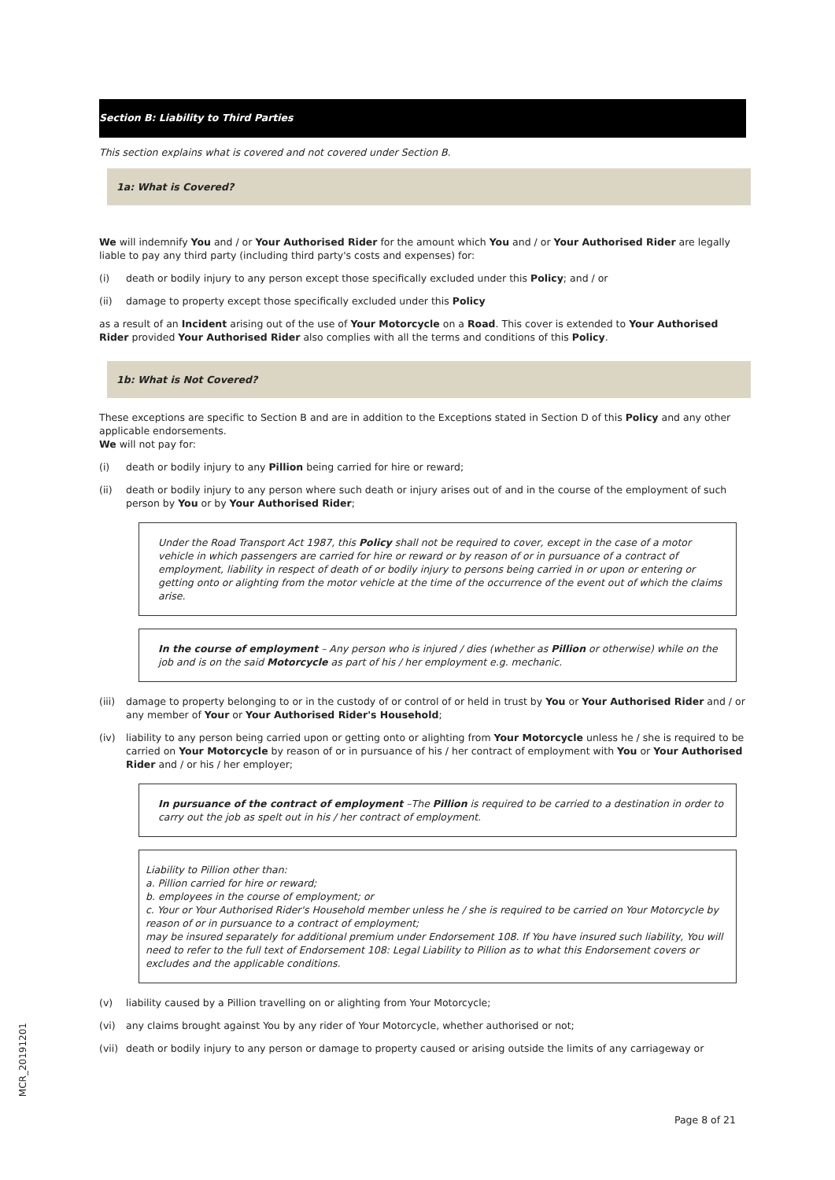Section B: Liability to Third Parties
This section explains what is covered and not covered under Section B.
1a: What is Covered?
We will indemnify You and / or Your Authorised Rider for the amount which You and / or Your Authorised Rider are legally liable to pay any third party (including third party's costs and expenses) for:
(i) death or bodily injury to any person except those specifically excluded under this Policy; and / or
(ii) damage to property except those specifically excluded under this Policy
as a result of an Incident arising out of the use of Your Motorcycle on a Road. This cover is extended to Your Authorised Rider provided Your Authorised Rider also complies with all the terms and conditions of this Policy.
1b: What is Not Covered?
These exceptions are specific to Section B and are in addition to the Exceptions stated in Section D of this Policy and any other applicable endorsements.
We will not pay for:
(i) death or bodily injury to any Pillion being carried for hire or reward;
(ii) death or bodily injury to any person where such death or injury arises out of and in the course of the employment of such person by You or by Your Authorised Rider;
Under the Road Transport Act 1987, this Policy shall not be required to cover, except in the case of a motor vehicle in which passengers are carried for hire or reward or by reason of or in pursuance of a contract of employment, liability in respect of death of or bodily injury to persons being carried in or upon or entering or getting onto or alighting from the motor vehicle at the time of the occurrence of the event out of which the claims arise.
In the course of employment – Any person who is injured / dies (whether as Pillion or otherwise) while on the job and is on the said Motorcycle as part of his / her employment e.g. mechanic.
(iii) damage to property belonging to or in the custody of or control of or held in trust by You or Your Authorised Rider and / or any member of Your or Your Authorised Rider's Household;
(iv) liability to any person being carried upon or getting onto or alighting from Your Motorcycle unless he / she is required to be carried on Your Motorcycle by reason of or in pursuance of his / her contract of employment with You or Your Authorised Rider and / or his / her employer;
In pursuance of the contract of employment –The Pillion is required to be carried to a destination in order to carry out the job as spelt out in his / her contract of employment.
Liability to Pillion other than:
a. Pillion carried for hire or reward;
b. employees in the course of employment; or
c. Your or Your Authorised Rider's Household member unless he / she is required to be carried on Your Motorcycle by reason of or in pursuance to a contract of employment;
may be insured separately for additional premium under Endorsement 108. If You have insured such liability, You will need to refer to the full text of Endorsement 108: Legal Liability to Pillion as to what this Endorsement covers or excludes and the applicable conditions.
(v) liability caused by a Pillion travelling on or alighting from Your Motorcycle;
(vi) any claims brought against You by any rider of Your Motorcycle, whether authorised or not;
(vii) death or bodily injury to any person or damage to property caused or arising outside the limits of any carriageway or
MCR_20191201
Page 8 of 21